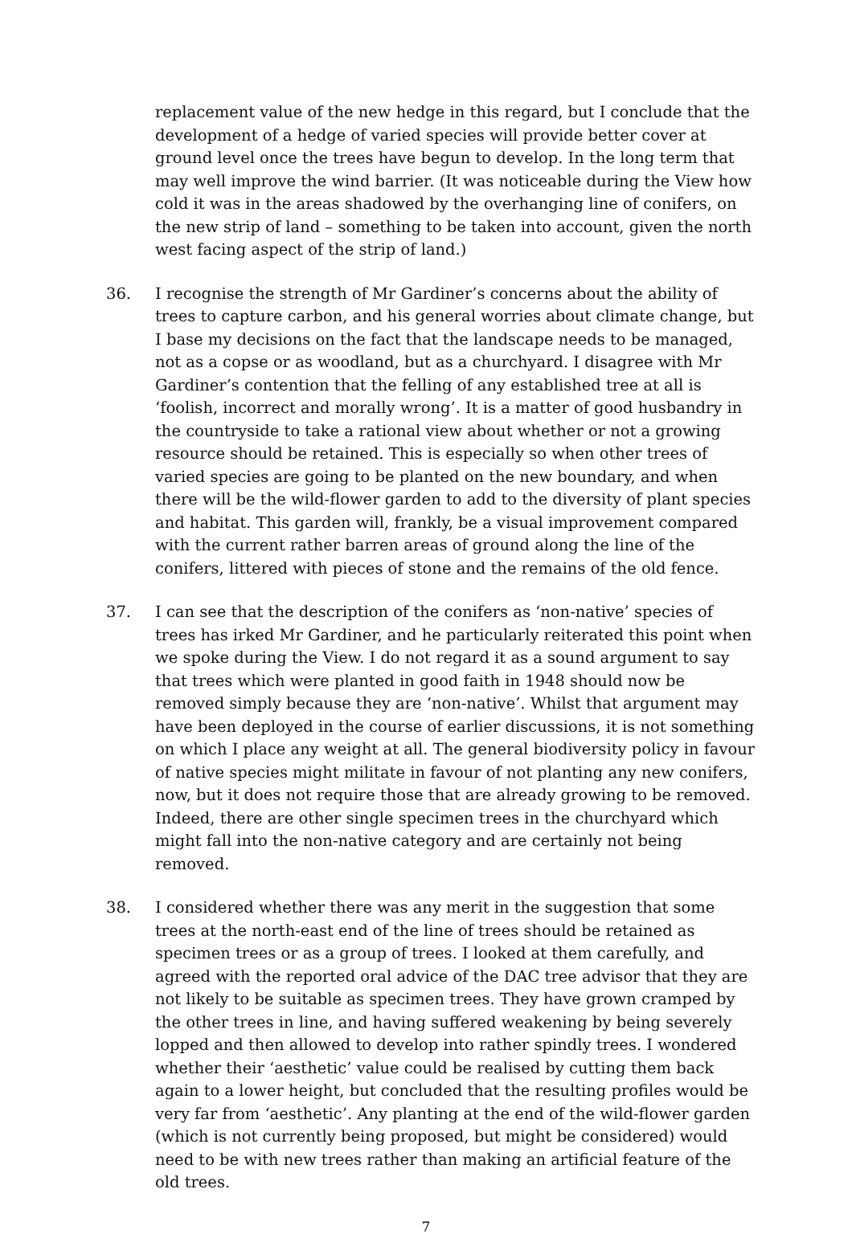replacement value of the new hedge in this regard, but I conclude that the development of a hedge of varied species will provide better cover at ground level once the trees have begun to develop. In the long term that may well improve the wind barrier. (It was noticeable during the View how cold it was in the areas shadowed by the overhanging line of conifers, on the new strip of land – something to be taken into account, given the north west facing aspect of the strip of land.)
36. I recognise the strength of Mr Gardiner’s concerns about the ability of trees to capture carbon, and his general worries about climate change, but I base my decisions on the fact that the landscape needs to be managed, not as a copse or as woodland, but as a churchyard. I disagree with Mr Gardiner’s contention that the felling of any established tree at all is ‘foolish, incorrect and morally wrong’. It is a matter of good husbandry in the countryside to take a rational view about whether or not a growing resource should be retained. This is especially so when other trees of varied species are going to be planted on the new boundary, and when there will be the wild-flower garden to add to the diversity of plant species and habitat. This garden will, frankly, be a visual improvement compared with the current rather barren areas of ground along the line of the conifers, littered with pieces of stone and the remains of the old fence.
37. I can see that the description of the conifers as ‘non-native’ species of trees has irked Mr Gardiner, and he particularly reiterated this point when we spoke during the View. I do not regard it as a sound argument to say that trees which were planted in good faith in 1948 should now be removed simply because they are ‘non-native’. Whilst that argument may have been deployed in the course of earlier discussions, it is not something on which I place any weight at all. The general biodiversity policy in favour of native species might militate in favour of not planting any new conifers, now, but it does not require those that are already growing to be removed. Indeed, there are other single specimen trees in the churchyard which might fall into the non-native category and are certainly not being removed.
38. I considered whether there was any merit in the suggestion that some trees at the north-east end of the line of trees should be retained as specimen trees or as a group of trees. I looked at them carefully, and agreed with the reported oral advice of the DAC tree advisor that they are not likely to be suitable as specimen trees. They have grown cramped by the other trees in line, and having suffered weakening by being severely lopped and then allowed to develop into rather spindly trees. I wondered whether their ‘aesthetic’ value could be realised by cutting them back again to a lower height, but concluded that the resulting profiles would be very far from ‘aesthetic’. Any planting at the end of the wild-flower garden (which is not currently being proposed, but might be considered) would need to be with new trees rather than making an artificial feature of the old trees.
7